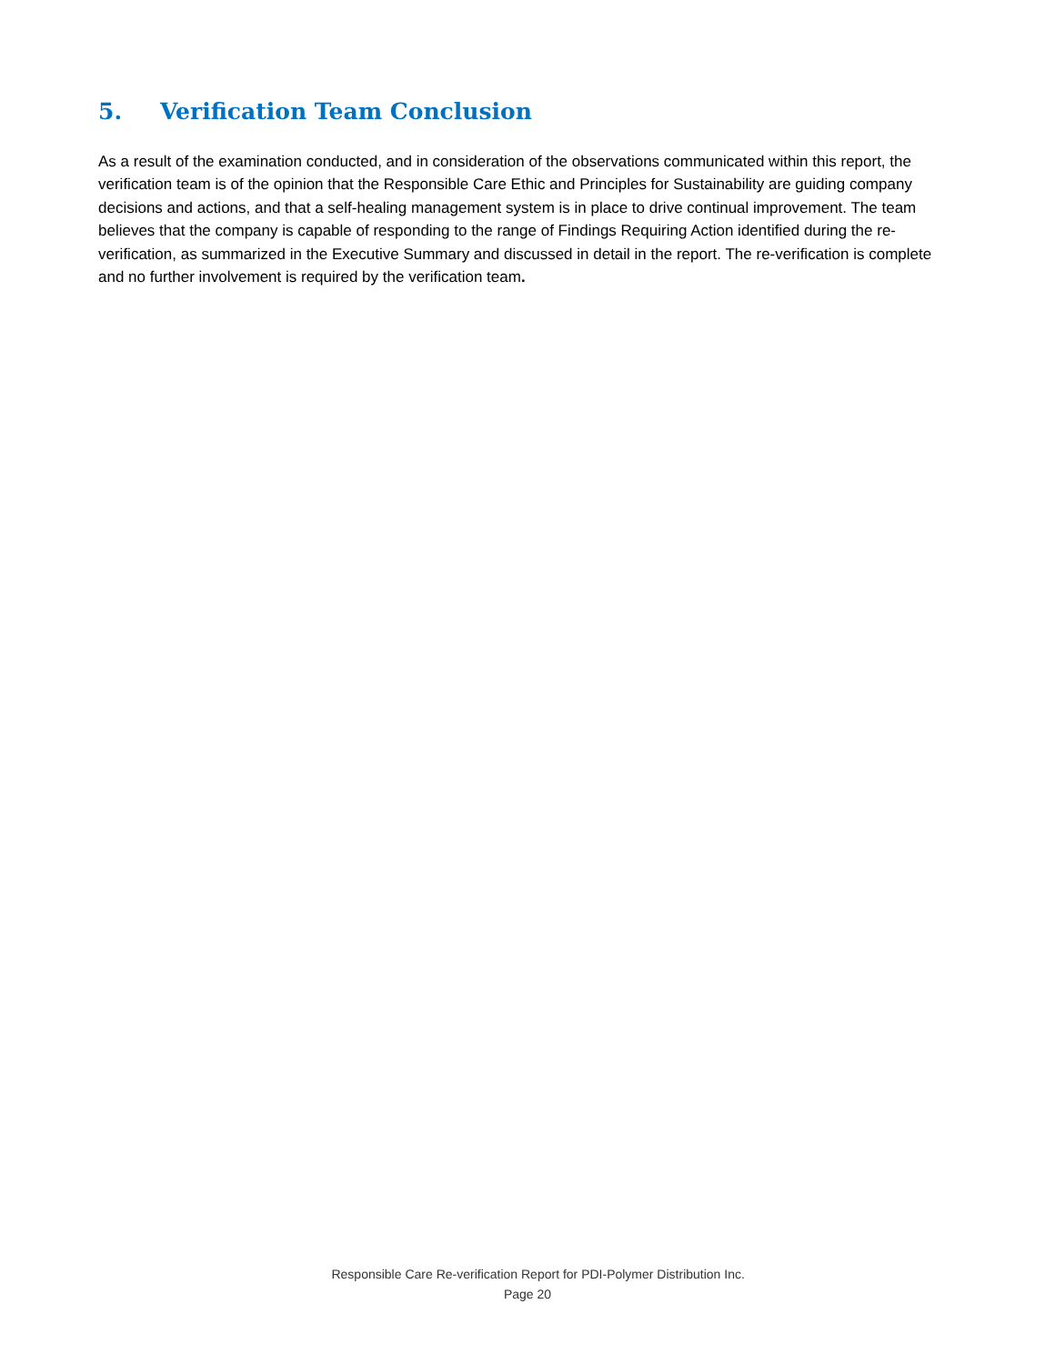5. Verification Team Conclusion
As a result of the examination conducted, and in consideration of the observations communicated within this report, the verification team is of the opinion that the Responsible Care Ethic and Principles for Sustainability are guiding company decisions and actions, and that a self-healing management system is in place to drive continual improvement. The team believes that the company is capable of responding to the range of Findings Requiring Action identified during the re-verification, as summarized in the Executive Summary and discussed in detail in the report. The re-verification is complete and no further involvement is required by the verification team.
Responsible Care Re-verification Report for PDI-Polymer Distribution Inc.
Page 20